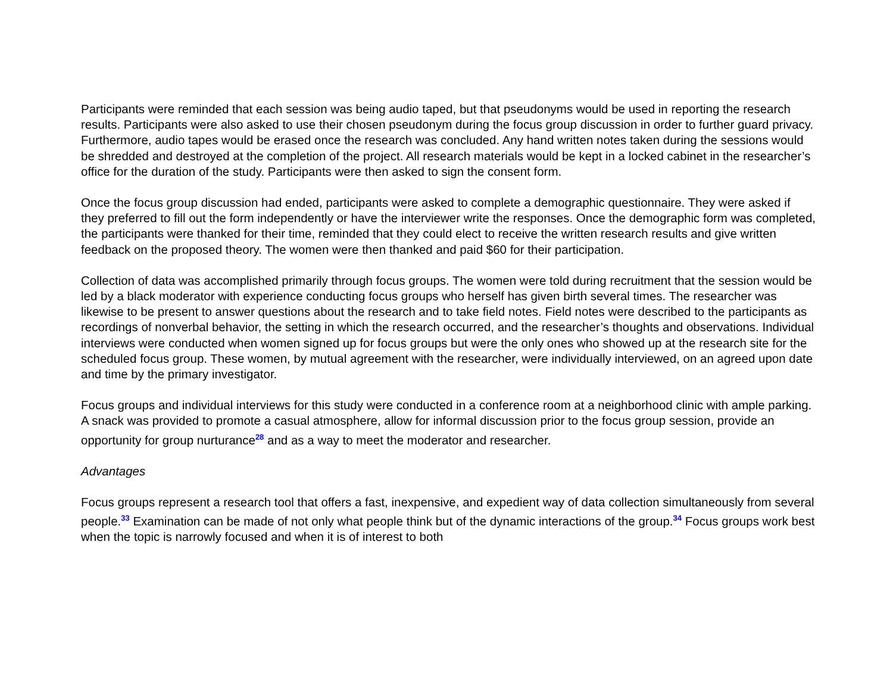Participants were reminded that each session was being audio taped, but that pseudonyms would be used in reporting the research results. Participants were also asked to use their chosen pseudonym during the focus group discussion in order to further guard privacy. Furthermore, audio tapes would be erased once the research was concluded. Any hand written notes taken during the sessions would be shredded and destroyed at the completion of the project. All research materials would be kept in a locked cabinet in the researcher’s office for the duration of the study. Participants were then asked to sign the consent form.
Once the focus group discussion had ended, participants were asked to complete a demographic questionnaire. They were asked if they preferred to fill out the form independently or have the interviewer write the responses. Once the demographic form was completed, the participants were thanked for their time, reminded that they could elect to receive the written research results and give written feedback on the proposed theory. The women were then thanked and paid $60 for their participation.
Collection of data was accomplished primarily through focus groups. The women were told during recruitment that the session would be led by a black moderator with experience conducting focus groups who herself has given birth several times. The researcher was likewise to be present to answer questions about the research and to take field notes. Field notes were described to the participants as recordings of nonverbal behavior, the setting in which the research occurred, and the researcher’s thoughts and observations. Individual interviews were conducted when women signed up for focus groups but were the only ones who showed up at the research site for the scheduled focus group. These women, by mutual agreement with the researcher, were individually interviewed, on an agreed upon date and time by the primary investigator.
Focus groups and individual interviews for this study were conducted in a conference room at a neighborhood clinic with ample parking. A snack was provided to promote a casual atmosphere, allow for informal discussion prior to the focus group session, provide an opportunity for group nurturance<sup>28</sup> and as a way to meet the moderator and researcher.
Advantages
Focus groups represent a research tool that offers a fast, inexpensive, and expedient way of data collection simultaneously from several people.<sup>33</sup> Examination can be made of not only what people think but of the dynamic interactions of the group.<sup>34</sup> Focus groups work best when the topic is narrowly focused and when it is of interest to both